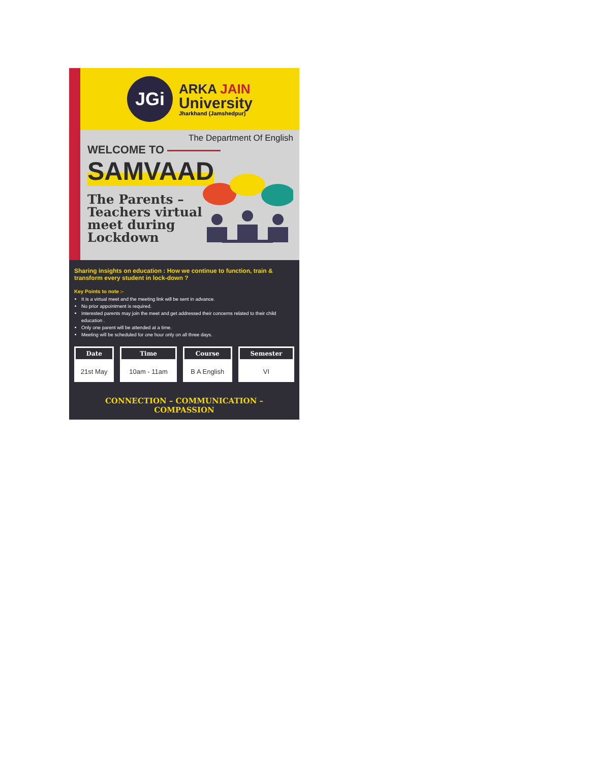JGi
ARKA JAIN
University
Jharkhand (Jamshedpur)
The Department Of English
WELCOME TO
SAMVAAD
The Parents – Teachers virtual meet during Lockdown
Sharing insights on education : How we continue to function, train & transform every student in lock-down ?
Key Points to note :-
It is a virtual meet and the meeting link will be sent in advance.
No prior appointment is required.
Interested parents may join the meet and get addressed their concerns related to their child education .
Only one parent will be attended at a time.
Meeting will be scheduled for one hour only on all three days.
| Date | Time | Course | Semester |
| --- | --- | --- | --- |
| 21st May | 10am - 11am | B A English | VI |
CONNECTION – COMMUNICATION – COMPASSION